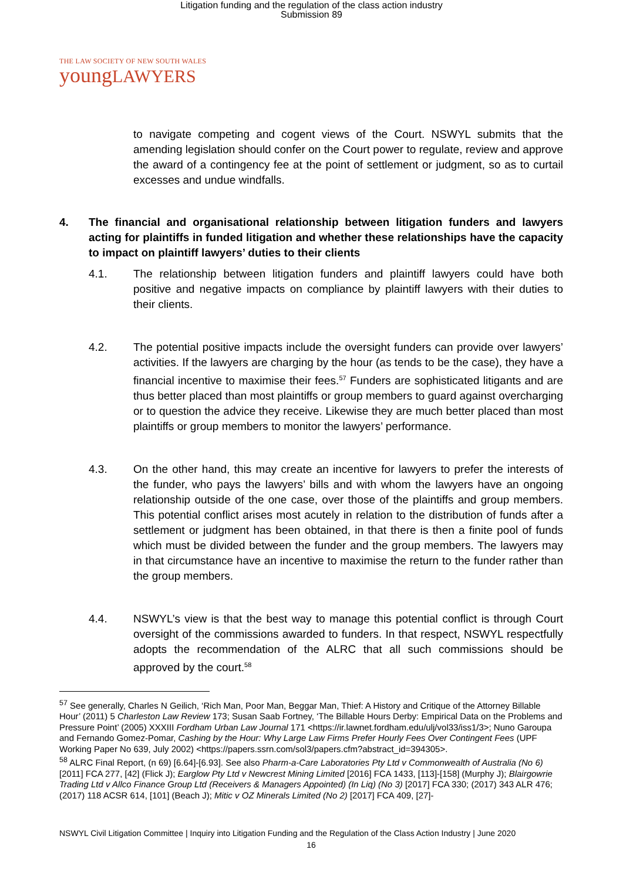Litigation funding and the regulation of the class action industry
Submission 89
THE LAW SOCIETY OF NEW SOUTH WALES
youngLAWYERS
to navigate competing and cogent views of the Court. NSWYL submits that the amending legislation should confer on the Court power to regulate, review and approve the award of a contingency fee at the point of settlement or judgment, so as to curtail excesses and undue windfalls.
4. The financial and organisational relationship between litigation funders and lawyers acting for plaintiffs in funded litigation and whether these relationships have the capacity to impact on plaintiff lawyers’ duties to their clients
4.1. The relationship between litigation funders and plaintiff lawyers could have both positive and negative impacts on compliance by plaintiff lawyers with their duties to their clients.
4.2. The potential positive impacts include the oversight funders can provide over lawyers’ activities. If the lawyers are charging by the hour (as tends to be the case), they have a financial incentive to maximise their fees.<sup>57</sup> Funders are sophisticated litigants and are thus better placed than most plaintiffs or group members to guard against overcharging or to question the advice they receive. Likewise they are much better placed than most plaintiffs or group members to monitor the lawyers’ performance.
4.3. On the other hand, this may create an incentive for lawyers to prefer the interests of the funder, who pays the lawyers’ bills and with whom the lawyers have an ongoing relationship outside of the one case, over those of the plaintiffs and group members. This potential conflict arises most acutely in relation to the distribution of funds after a settlement or judgment has been obtained, in that there is then a finite pool of funds which must be divided between the funder and the group members. The lawyers may in that circumstance have an incentive to maximise the return to the funder rather than the group members.
4.4. NSWYL’s view is that the best way to manage this potential conflict is through Court oversight of the commissions awarded to funders. In that respect, NSWYL respectfully adopts the recommendation of the ALRC that all such commissions should be approved by the court.<sup>58</sup>
<sup>57</sup> See generally, Charles N Geilich, ‘Rich Man, Poor Man, Beggar Man, Thief: A History and Critique of the Attorney Billable Hour’ (2011) 5 Charleston Law Review 173; Susan Saab Fortney, ‘The Billable Hours Derby: Empirical Data on the Problems and Pressure Point’ (2005) XXXIII Fordham Urban Law Journal 171 <https://ir.lawnet.fordham.edu/ulj/vol33/iss1/3>; Nuno Garoupa and Fernando Gomez-Pomar, Cashing by the Hour: Why Large Law Firms Prefer Hourly Fees Over Contingent Fees (UPF Working Paper No 639, July 2002) <https://papers.ssrn.com/sol3/papers.cfm?abstract_id=394305>.
<sup>58</sup> ALRC Final Report, (n 69) [6.64]-[6.93]. See also Pharm-a-Care Laboratories Pty Ltd v Commonwealth of Australia (No 6) [2011] FCA 277, [42] (Flick J); Earglow Pty Ltd v Newcrest Mining Limited [2016] FCA 1433, [113]-[158] (Murphy J); Blairgowrie Trading Ltd v Allco Finance Group Ltd (Receivers & Managers Appointed) (In Liq) (No 3) [2017] FCA 330; (2017) 343 ALR 476; (2017) 118 ACSR 614, [101] (Beach J); Mitic v OZ Minerals Limited (No 2) [2017] FCA 409, [27]-
NSWYL Civil Litigation Committee | Inquiry into Litigation Funding and the Regulation of the Class Action Industry | June 2020
16